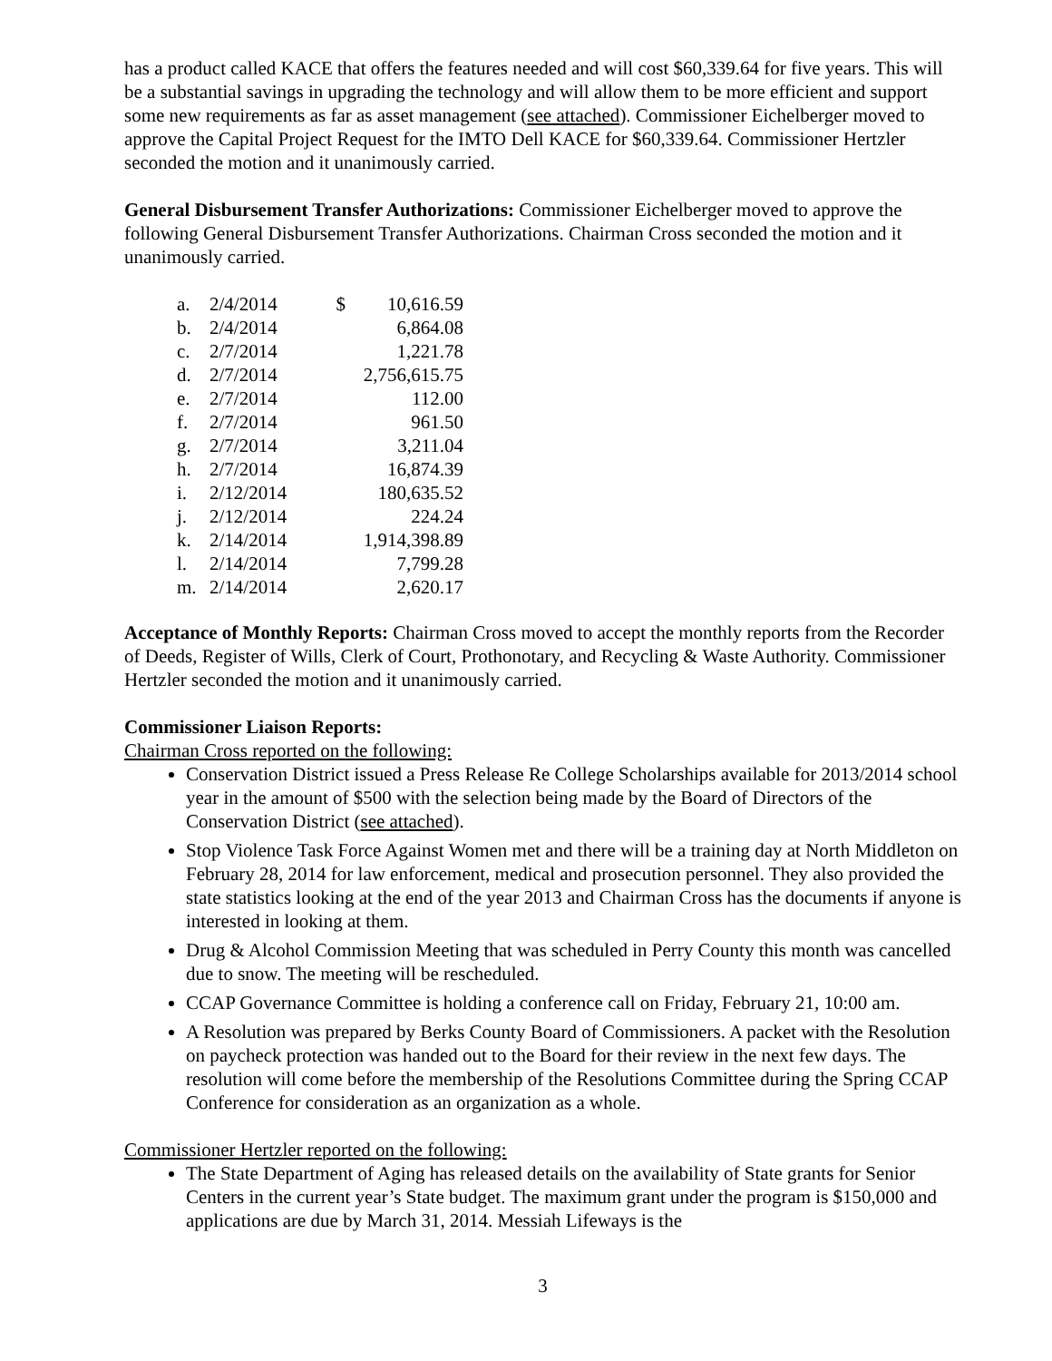has a product called KACE that offers the features needed and will cost $60,339.64 for five years. This will be a substantial savings in upgrading the technology and will allow them to be more efficient and support some new requirements as far as asset management (see attached). Commissioner Eichelberger moved to approve the Capital Project Request for the IMTO Dell KACE for $60,339.64. Commissioner Hertzler seconded the motion and it unanimously carried.
General Disbursement Transfer Authorizations: Commissioner Eichelberger moved to approve the following General Disbursement Transfer Authorizations. Chairman Cross seconded the motion and it unanimously carried.
| a. | 2/4/2014 | $ | 10,616.59 |
| b. | 2/4/2014 | | 6,864.08 |
| c. | 2/7/2014 | | 1,221.78 |
| d. | 2/7/2014 | | 2,756,615.75 |
| e. | 2/7/2014 | | 112.00 |
| f. | 2/7/2014 | | 961.50 |
| g. | 2/7/2014 | | 3,211.04 |
| h. | 2/7/2014 | | 16,874.39 |
| i. | 2/12/2014 | | 180,635.52 |
| j. | 2/12/2014 | | 224.24 |
| k. | 2/14/2014 | | 1,914,398.89 |
| l. | 2/14/2014 | | 7,799.28 |
| m. | 2/14/2014 | | 2,620.17 |
Acceptance of Monthly Reports: Chairman Cross moved to accept the monthly reports from the Recorder of Deeds, Register of Wills, Clerk of Court, Prothonotary, and Recycling & Waste Authority. Commissioner Hertzler seconded the motion and it unanimously carried.
Commissioner Liaison Reports:
Chairman Cross reported on the following:
Conservation District issued a Press Release Re College Scholarships available for 2013/2014 school year in the amount of $500 with the selection being made by the Board of Directors of the Conservation District (see attached).
Stop Violence Task Force Against Women met and there will be a training day at North Middleton on February 28, 2014 for law enforcement, medical and prosecution personnel. They also provided the state statistics looking at the end of the year 2013 and Chairman Cross has the documents if anyone is interested in looking at them.
Drug & Alcohol Commission Meeting that was scheduled in Perry County this month was cancelled due to snow. The meeting will be rescheduled.
CCAP Governance Committee is holding a conference call on Friday, February 21, 10:00 am.
A Resolution was prepared by Berks County Board of Commissioners. A packet with the Resolution on paycheck protection was handed out to the Board for their review in the next few days. The resolution will come before the membership of the Resolutions Committee during the Spring CCAP Conference for consideration as an organization as a whole.
Commissioner Hertzler reported on the following:
The State Department of Aging has released details on the availability of State grants for Senior Centers in the current year’s State budget. The maximum grant under the program is $150,000 and applications are due by March 31, 2014. Messiah Lifeways is the
3